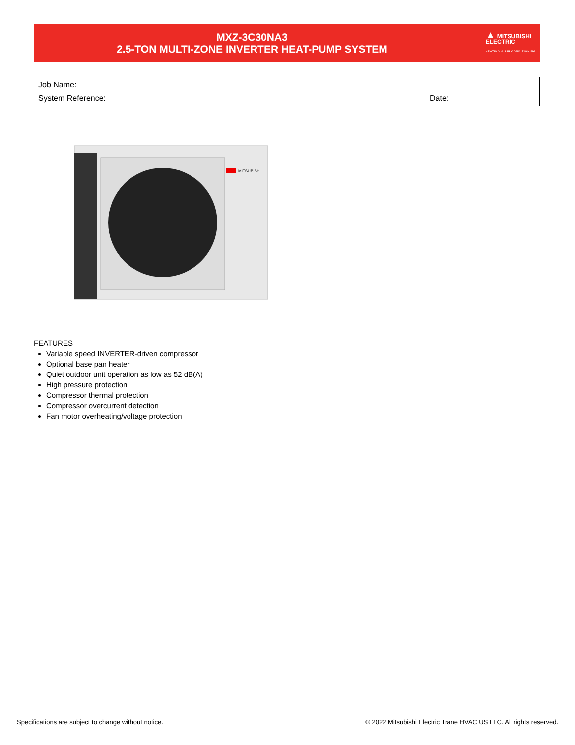MXZ-3C30NA3
2.5-TON MULTI-ZONE INVERTER HEAT-PUMP SYSTEM
▲ MITSUBISHI
ELECTRIC
HEATING & AIR CONDITIONING
Job Name:
System Reference: Date:
MITSUBISHI
FEATURES
Variable speed INVERTER-driven compressor
Optional base pan heater
Quiet outdoor unit operation as low as 52 dB(A)
High pressure protection
Compressor thermal protection
Compressor overcurrent detection
Fan motor overheating/voltage protection
Specifications are subject to change without notice.
© 2022 Mitsubishi Electric Trane HVAC US LLC. All rights reserved.